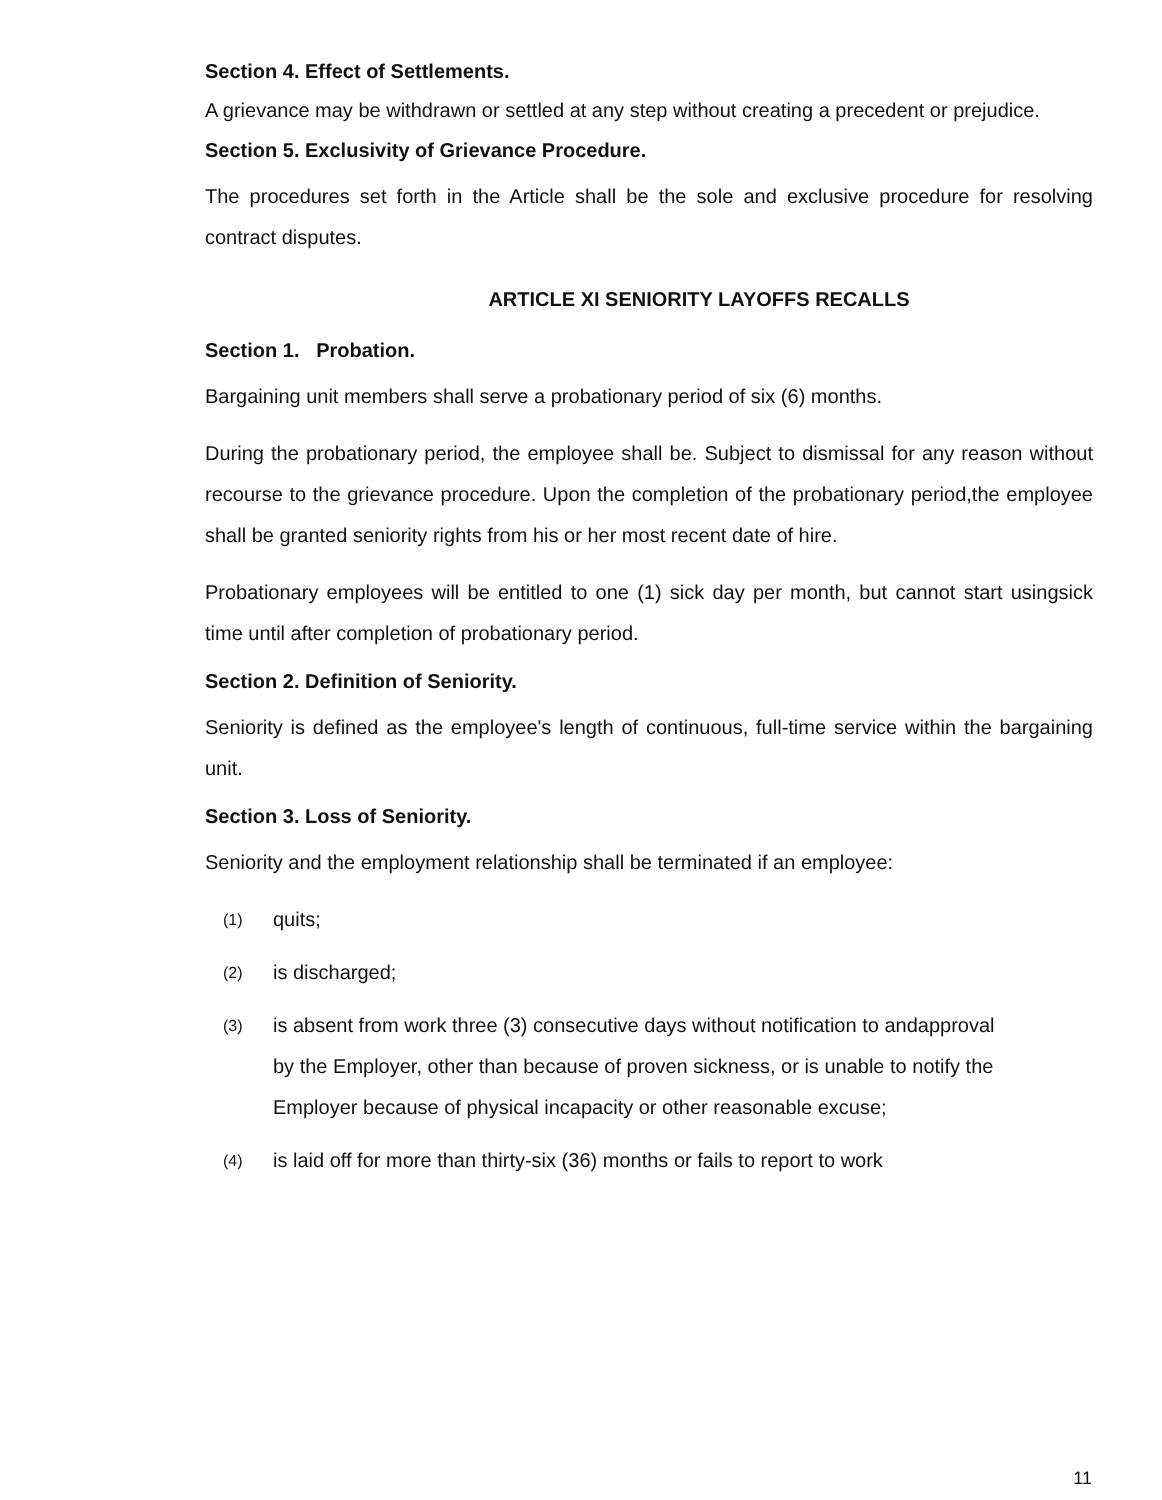Section 4. Effect of Settlements.
A grievance may be withdrawn or settled at any step without creating a precedent or prejudice.
Section 5. Exclusivity of Grievance Procedure.
The procedures set forth in the Article shall be the sole and exclusive procedure for resolving contract disputes.
ARTICLE XI SENIORITY LAYOFFS RECALLS
Section 1. Probation.
Bargaining unit members shall serve a probationary period of six (6) months.
During the probationary period, the employee shall be. Subject to dismissal for any reason without recourse to the grievance procedure. Upon the completion of the probationary period,the employee shall be granted seniority rights from his or her most recent date of hire.
Probationary employees will be entitled to one (1) sick day per month, but cannot start usingsick time until after completion of probationary period.
Section 2. Definition of Seniority.
Seniority is defined as the employee's length of continuous, full-time service within the bargaining unit.
Section 3. Loss of Seniority.
Seniority and the employment relationship shall be terminated if an employee:
(1) quits;
(2) is discharged;
(3) is absent from work three (3) consecutive days without notification to andapproval by the Employer, other than because of proven sickness, or is unable to notify the Employer because of physical incapacity or other reasonable excuse;
(4) is laid off for more than thirty-six (36) months or fails to report to work
11